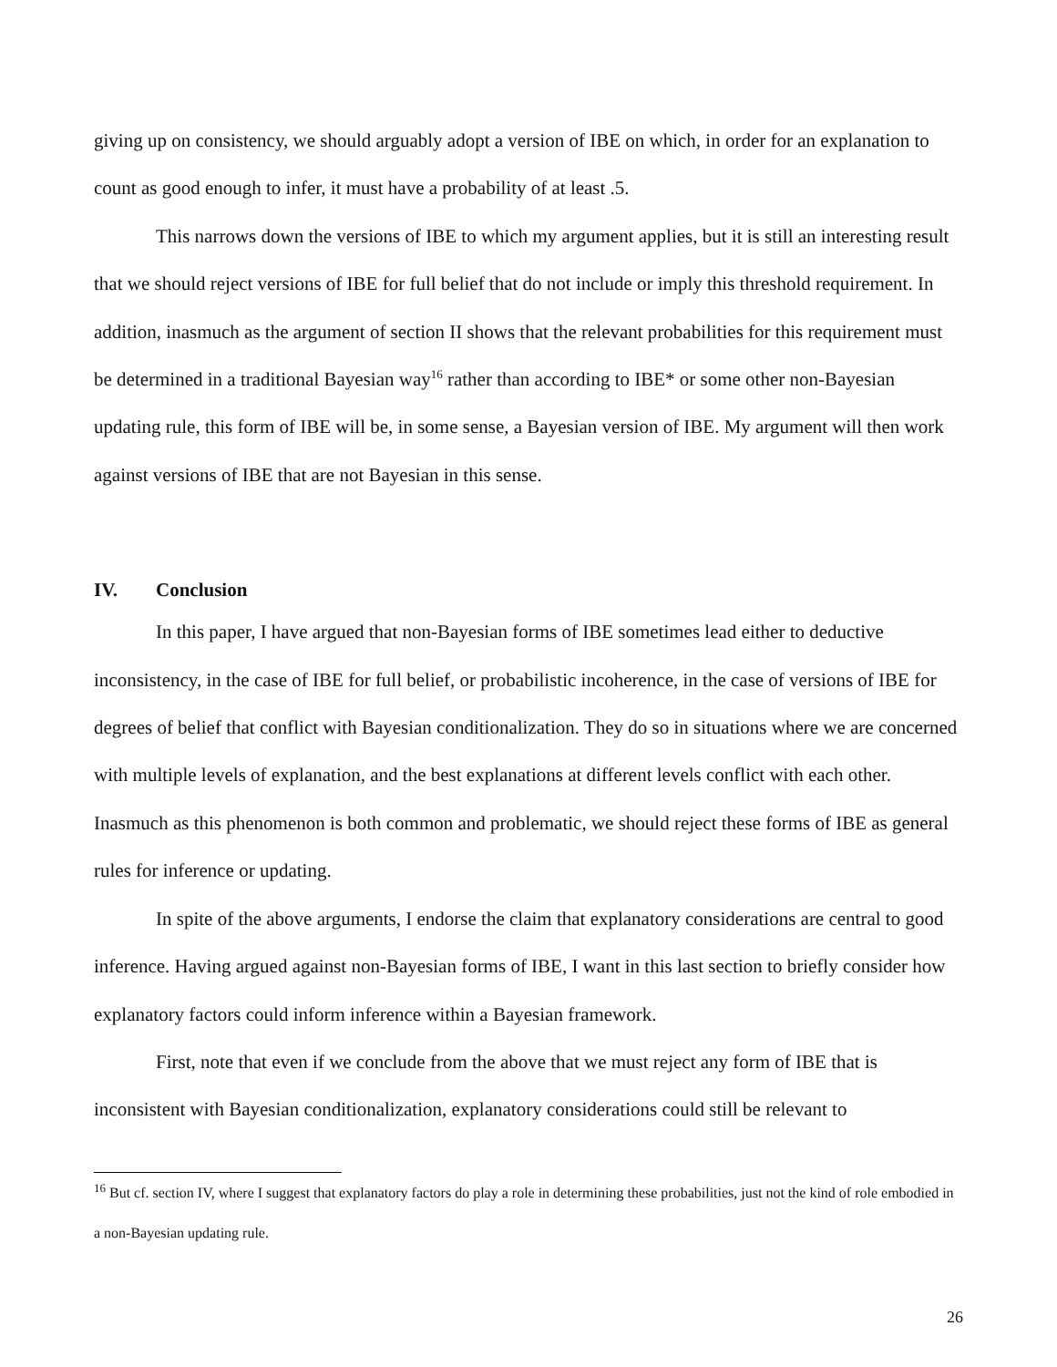giving up on consistency, we should arguably adopt a version of IBE on which, in order for an explanation to count as good enough to infer, it must have a probability of at least .5.
This narrows down the versions of IBE to which my argument applies, but it is still an interesting result that we should reject versions of IBE for full belief that do not include or imply this threshold requirement. In addition, inasmuch as the argument of section II shows that the relevant probabilities for this requirement must be determined in a traditional Bayesian way<sup>16</sup> rather than according to IBE* or some other non-Bayesian updating rule, this form of IBE will be, in some sense, a Bayesian version of IBE. My argument will then work against versions of IBE that are not Bayesian in this sense.
IV. Conclusion
In this paper, I have argued that non-Bayesian forms of IBE sometimes lead either to deductive inconsistency, in the case of IBE for full belief, or probabilistic incoherence, in the case of versions of IBE for degrees of belief that conflict with Bayesian conditionalization. They do so in situations where we are concerned with multiple levels of explanation, and the best explanations at different levels conflict with each other. Inasmuch as this phenomenon is both common and problematic, we should reject these forms of IBE as general rules for inference or updating.
In spite of the above arguments, I endorse the claim that explanatory considerations are central to good inference. Having argued against non-Bayesian forms of IBE, I want in this last section to briefly consider how explanatory factors could inform inference within a Bayesian framework.
First, note that even if we conclude from the above that we must reject any form of IBE that is inconsistent with Bayesian conditionalization, explanatory considerations could still be relevant to
<sup>16</sup> But cf. section IV, where I suggest that explanatory factors do play a role in determining these probabilities, just not the kind of role embodied in a non-Bayesian updating rule.
26